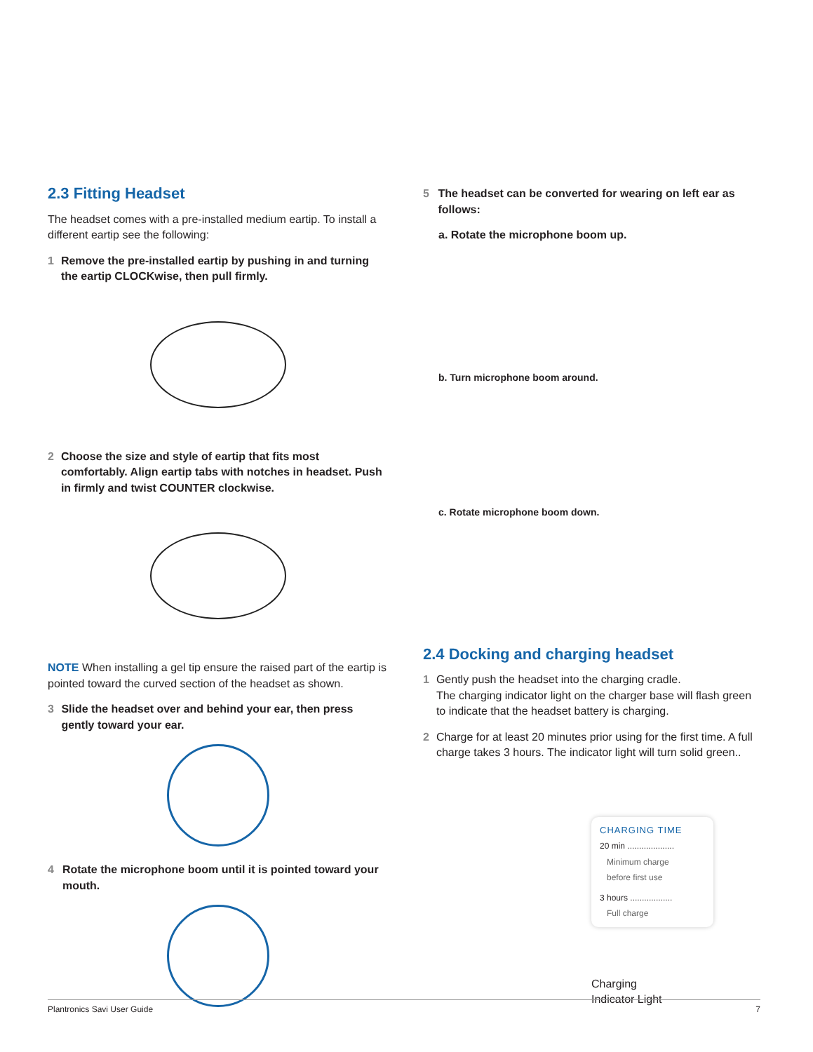2.3 Fitting Headset
The headset comes with a pre-installed medium eartip. To install a different eartip see the following:
1 Remove the pre-installed eartip by pushing in and turning the eartip CLOCKwise, then pull firmly.
2 Choose the size and style of eartip that fits most comfortably. Align eartip tabs with notches in headset. Push in firmly and twist COUNTER clockwise.
NOTE When installing a gel tip ensure the raised part of the eartip is pointed toward the curved section of the headset as shown.
3 Slide the headset over and behind your ear, then press gently toward your ear.
4 Rotate the microphone boom until it is pointed toward your mouth.
5 The headset can be converted for wearing on left ear as follows:
a. Rotate the microphone boom up.
b. Turn microphone boom around.
c. Rotate microphone boom down.
2.4 Docking and charging headset
1 Gently push the headset into the charging cradle.
The charging indicator light on the charger base will flash green to indicate that the headset battery is charging.
2 Charge for at least 20 minutes prior using for the first time. A full charge takes 3 hours. The indicator light will turn solid green..
CHARGING TIME
20 min ....................
Minimum charge
before first use
3 hours ..................
Full charge
Charging
Indicator Light
Plantronics Savi User Guide 7